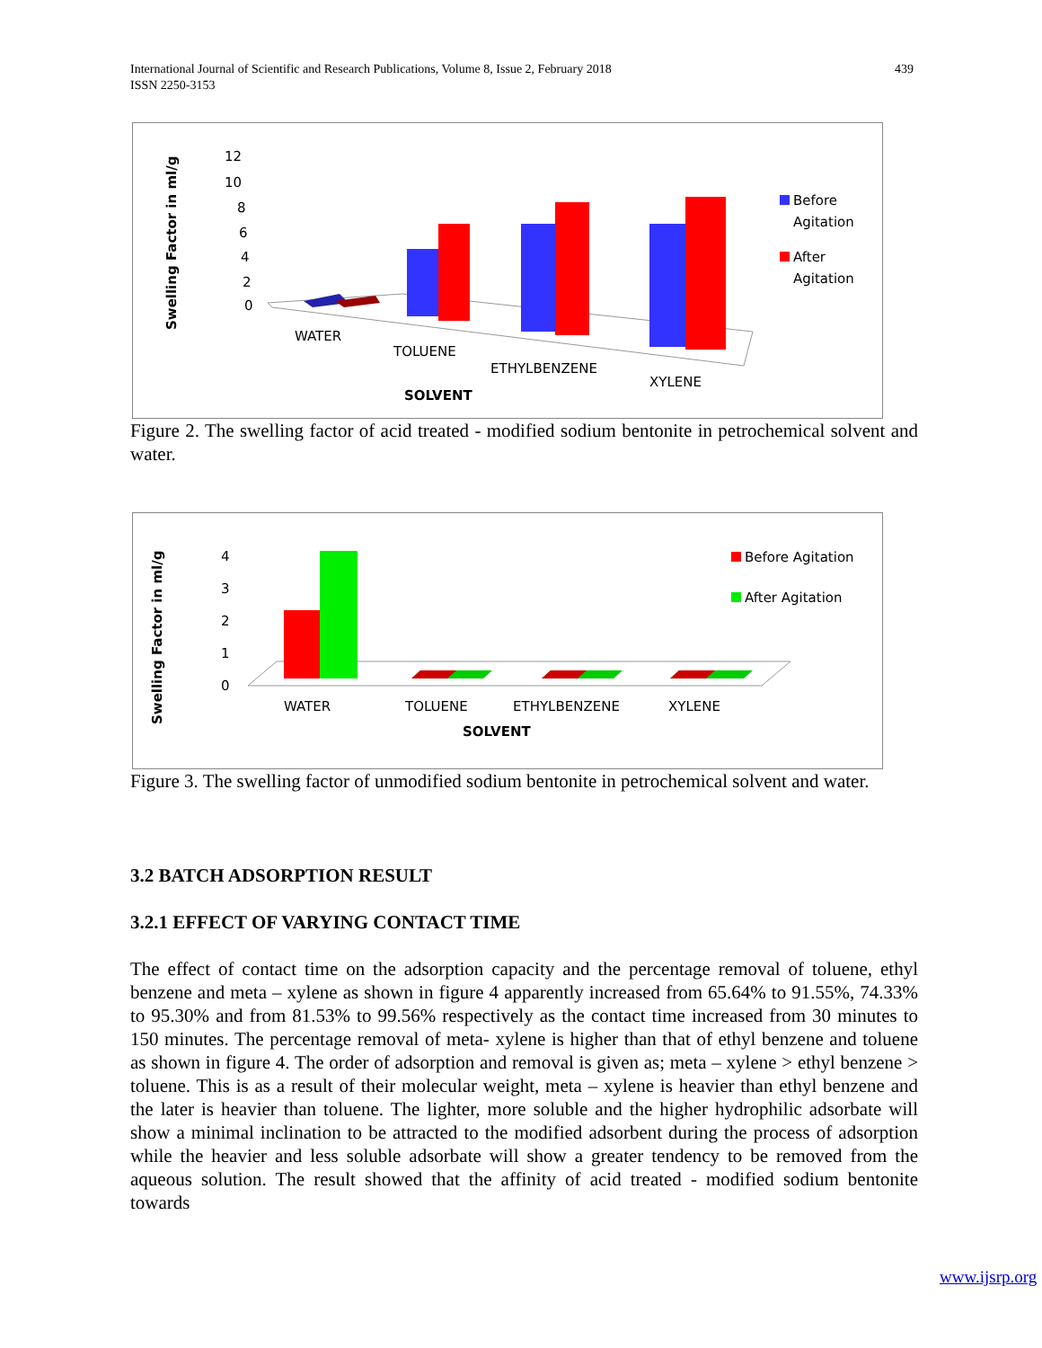439 International Journal of Scientific and Research Publications, Volume 8, Issue 2, February 2018
ISSN 2250-3153
Swelling Factor in ml/g
12
10
8
6
4
2
0
WATER
TOLUENE
ETHYLBENZENE
XYLENE
SOLVENT
Before
Agitation
After
Agitation
Figure 2. The swelling factor of acid treated - modified sodium bentonite in petrochemical solvent and water.
Swelling Factor in ml/g
4
3
2
1
0
WATER
TOLUENE
ETHYLBENZENE
XYLENE
SOLVENT
Before Agitation
After Agitation
Figure 3. The swelling factor of unmodified sodium bentonite in petrochemical solvent and water.
3.2 BATCH ADSORPTION RESULT
3.2.1 EFFECT OF VARYING CONTACT TIME
The effect of contact time on the adsorption capacity and the percentage removal of toluene, ethyl benzene and meta – xylene as shown in figure 4 apparently increased from 65.64% to 91.55%, 74.33% to 95.30% and from 81.53% to 99.56% respectively as the contact time increased from 30 minutes to 150 minutes. The percentage removal of meta- xylene is higher than that of ethyl benzene and toluene as shown in figure 4. The order of adsorption and removal is given as; meta – xylene > ethyl benzene > toluene. This is as a result of their molecular weight, meta – xylene is heavier than ethyl benzene and the later is heavier than toluene. The lighter, more soluble and the higher hydrophilic adsorbate will show a minimal inclination to be attracted to the modified adsorbent during the process of adsorption while the heavier and less soluble adsorbate will show a greater tendency to be removed from the aqueous solution. The result showed that the affinity of acid treated - modified sodium bentonite towards
www.ijsrp.org